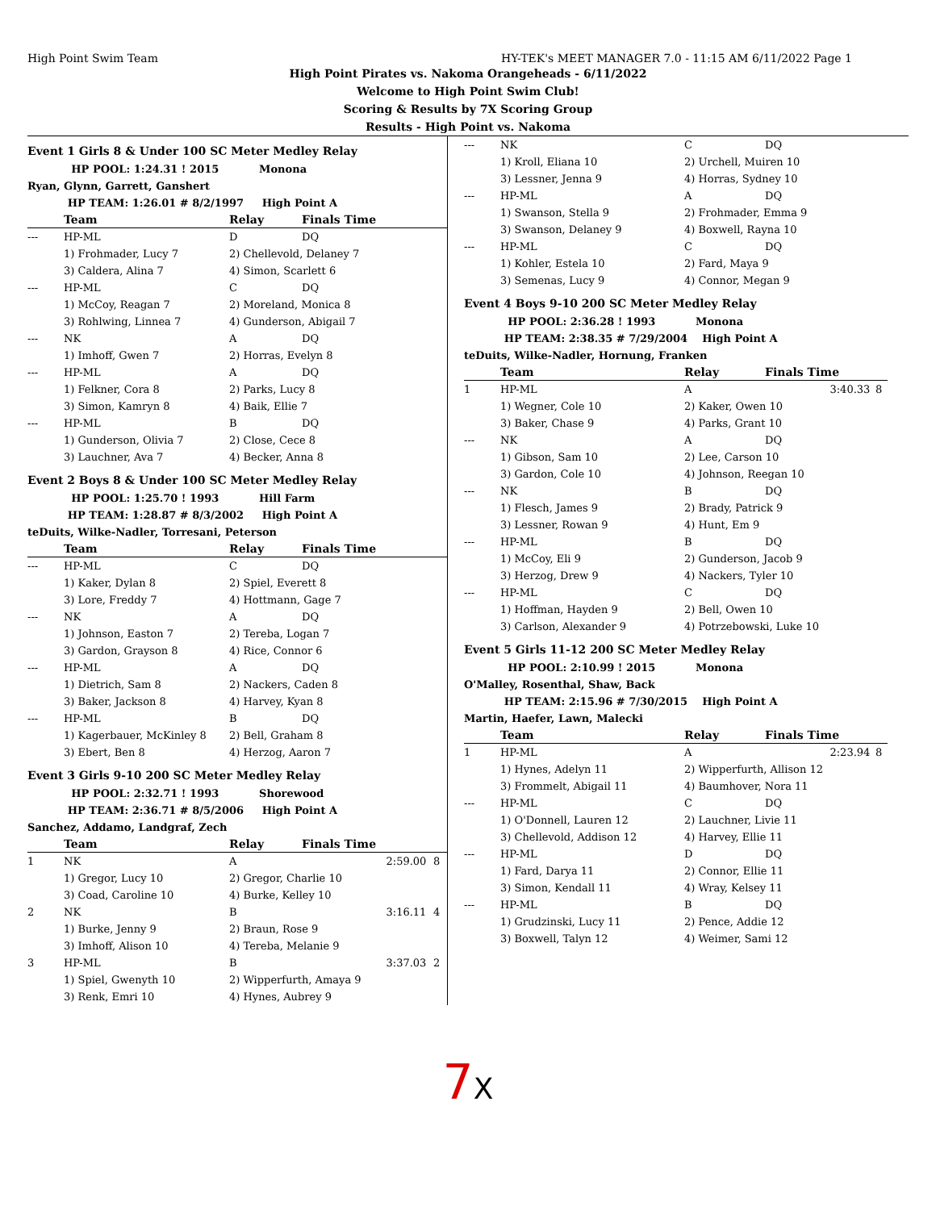High Point Swim Team HY-TEK's MEET MANAGER 7.0 - 11:15 AM 6/11/2022 Page 1
High Point Pirates vs. Nakoma Orangeheads - 6/11/2022
Welcome to High Point Swim Club!
Scoring & Results by 7X Scoring Group
Results - High Point vs. Nakoma
Event 1 Girls 8 & Under 100 SC Meter Medley Relay
HP POOL: 1:24.31 ! 2015 Monona
Ryan, Glynn, Garrett, Ganshert
HP TEAM: 1:26.01 # 8/2/1997 High Point A
| | Team | Relay | Finals Time | |
| --- | --- | --- | --- | --- |
| --- | HP-ML | D | DQ | |
| | 1) Frohmader, Lucy 7 | 2) Chellevold, Delaney 7 | | |
| | 3) Caldera, Alina 7 | 4) Simon, Scarlett 6 | | |
| --- | HP-ML | C | DQ | |
| | 1) McCoy, Reagan 7 | 2) Moreland, Monica 8 | | |
| | 3) Rohlwing, Linnea 7 | 4) Gunderson, Abigail 7 | | |
| --- | NK | A | DQ | |
| | 1) Imhoff, Gwen 7 | 2) Horras, Evelyn 8 | | |
| --- | HP-ML | A | DQ | |
| | 1) Felkner, Cora 8 | 2) Parks, Lucy 8 | | |
| | 3) Simon, Kamryn 8 | 4) Baik, Ellie 7 | | |
| --- | HP-ML | B | DQ | |
| | 1) Gunderson, Olivia 7 | 2) Close, Cece 8 | | |
| | 3) Lauchner, Ava 7 | 4) Becker, Anna 8 | | |
Event 2 Boys 8 & Under 100 SC Meter Medley Relay
HP POOL: 1:25.70 ! 1993 Hill Farm
HP TEAM: 1:28.87 # 8/3/2002 High Point A
teDuits, Wilke-Nadler, Torresani, Peterson
| | Team | Relay | Finals Time | |
| --- | --- | --- | --- | --- |
| --- | HP-ML | C | DQ | |
| | 1) Kaker, Dylan 8 | 2) Spiel, Everett 8 | | |
| | 3) Lore, Freddy 7 | 4) Hottmann, Gage 7 | | |
| --- | NK | A | DQ | |
| | 1) Johnson, Easton 7 | 2) Tereba, Logan 7 | | |
| | 3) Gardon, Grayson 8 | 4) Rice, Connor 6 | | |
| --- | HP-ML | A | DQ | |
| | 1) Dietrich, Sam 8 | 2) Nackers, Caden 8 | | |
| | 3) Baker, Jackson 8 | 4) Harvey, Kyan 8 | | |
| --- | HP-ML | B | DQ | |
| | 1) Kagerbauer, McKinley 8 | 2) Bell, Graham 8 | | |
| | 3) Ebert, Ben 8 | 4) Herzog, Aaron 7 | | |
Event 3 Girls 9-10 200 SC Meter Medley Relay
HP POOL: 2:32.71 ! 1993 Shorewood
HP TEAM: 2:36.71 # 8/5/2006 High Point A
Sanchez, Addamo, Landgraf, Zech
| | Team | Relay | Finals Time | |
| --- | --- | --- | --- | --- |
| 1 | NK | A | 2:59.00 | 8 |
| | 1) Gregor, Lucy 10 | 2) Gregor, Charlie 10 | | |
| | 3) Coad, Caroline 10 | 4) Burke, Kelley 10 | | |
| 2 | NK | B | 3:16.11 | 4 |
| | 1) Burke, Jenny 9 | 2) Braun, Rose 9 | | |
| | 3) Imhoff, Alison 10 | 4) Tereba, Melanie 9 | | |
| 3 | HP-ML | B | 3:37.03 | 2 |
| | 1) Spiel, Gwenyth 10 | 2) Wipperfurth, Amaya 9 | | |
| | 3) Renk, Emri 10 | 4) Hynes, Aubrey 9 | | |
| --- | NK | C | DQ | |
| | 1) Kroll, Eliana 10 | 2) Urchell, Muiren 10 | | |
| | 3) Lessner, Jenna 9 | 4) Horras, Sydney 10 | | |
| --- | HP-ML | A | DQ | |
| | 1) Swanson, Stella 9 | 2) Frohmader, Emma 9 | | |
| | 3) Swanson, Delaney 9 | 4) Boxwell, Rayna 10 | | |
| --- | HP-ML | C | DQ | |
| | 1) Kohler, Estela 10 | 2) Fard, Maya 9 | | |
| | 3) Semenas, Lucy 9 | 4) Connor, Megan 9 | | |
Event 4 Boys 9-10 200 SC Meter Medley Relay
HP POOL: 2:36.28 ! 1993 Monona
HP TEAM: 2:38.35 # 7/29/2004 High Point A
teDuits, Wilke-Nadler, Hornung, Franken
| | Team | Relay | Finals Time | |
| --- | --- | --- | --- | --- |
| 1 | HP-ML | A | 3:40.33 | 8 |
| | 1) Wegner, Cole 10 | 2) Kaker, Owen 10 | | |
| | 3) Baker, Chase 9 | 4) Parks, Grant 10 | | |
| --- | NK | A | DQ | |
| | 1) Gibson, Sam 10 | 2) Lee, Carson 10 | | |
| | 3) Gardon, Cole 10 | 4) Johnson, Reegan 10 | | |
| --- | NK | B | DQ | |
| | 1) Flesch, James 9 | 2) Brady, Patrick 9 | | |
| | 3) Lessner, Rowan 9 | 4) Hunt, Em 9 | | |
| --- | HP-ML | B | DQ | |
| | 1) McCoy, Eli 9 | 2) Gunderson, Jacob 9 | | |
| | 3) Herzog, Drew 9 | 4) Nackers, Tyler 10 | | |
| --- | HP-ML | C | DQ | |
| | 1) Hoffman, Hayden 9 | 2) Bell, Owen 10 | | |
| | 3) Carlson, Alexander 9 | 4) Potrzebowski, Luke 10 | | |
Event 5 Girls 11-12 200 SC Meter Medley Relay
HP POOL: 2:10.99 ! 2015 Monona
O'Malley, Rosenthal, Shaw, Back
HP TEAM: 2:15.96 # 7/30/2015 High Point A
Martin, Haefer, Lawn, Malecki
| | Team | Relay | Finals Time | |
| --- | --- | --- | --- | --- |
| 1 | HP-ML | A | 2:23.94 | 8 |
| | 1) Hynes, Adelyn 11 | 2) Wipperfurth, Allison 12 | | |
| | 3) Frommelt, Abigail 11 | 4) Baumhover, Nora 11 | | |
| --- | HP-ML | C | DQ | |
| | 1) O'Donnell, Lauren 12 | 2) Lauchner, Livie 11 | | |
| | 3) Chellevold, Addison 12 | 4) Harvey, Ellie 11 | | |
| --- | HP-ML | D | DQ | |
| | 1) Fard, Darya 11 | 2) Connor, Ellie 11 | | |
| | 3) Simon, Kendall 11 | 4) Wray, Kelsey 11 | | |
| --- | HP-ML | B | DQ | |
| | 1) Grudzinski, Lucy 11 | 2) Pence, Addie 12 | | |
| | 3) Boxwell, Talyn 12 | 4) Weimer, Sami 12 | | |
7X